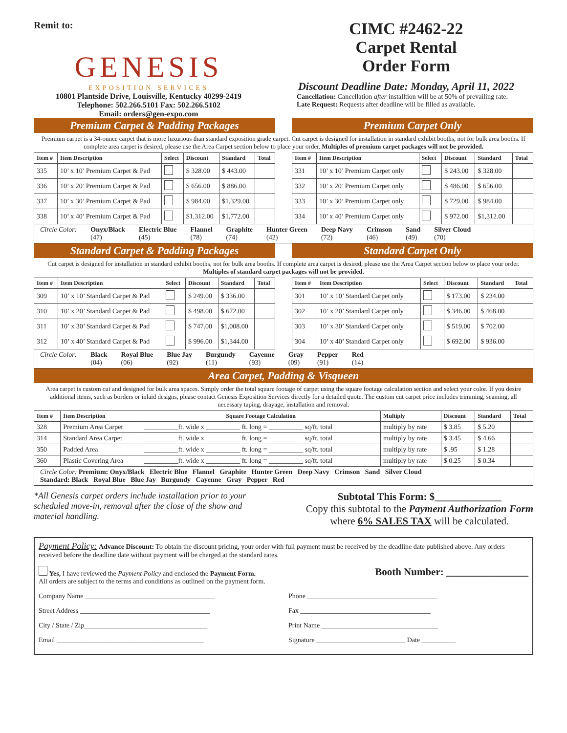Remit to:
GENESIS
EXPOSITION SERVICES
10801 Plantside Drive, Louisville, Kentucky 40299-2419
Telephone: 502.266.5101 Fax: 502.266.5102
Email: orders@gen-expo.com
CIMC #2462-22
Carpet Rental
Order Form
Discount Deadline Date: Monday, April 11, 2022
Cancellation: Cancellation after installtion will be at 50% of prevailing rate.
Late Request: Requests after deadline will be filled as available.
Premium Carpet & Padding Packages
Premium Carpet Only
Premium carpet is a 34-ounce carpet that is more luxurious than standard exposition grade carpet. Cut carpet is designed for installation in standard exhibit booths, not for bulk area booths. If complete area carpet is desired, please use the Area Carpet section below to place your order. Multiples of premium carpet packages will not be provided.
| Item # | Item Description | Select | Discount | Standard | Total |
| --- | --- | --- | --- | --- | --- |
| 335 | 10’ x 10’ Premium Carpet & Pad | | $ 328.00 | $ 443.00 | |
| 336 | 10’ x 20’ Premium Carpet & Pad | | $ 656.00 | $ 886.00 | |
| 337 | 10’ x 30’ Premium Carpet & Pad | | $ 984.00 | $1,329.00 | |
| 338 | 10’ x 40’ Premium Carpet & Pad | | $1,312.00 | $1,772.00 | |
| Item # | Item Description | Select | Discount | Standard | Total |
| --- | --- | --- | --- | --- | --- |
| 331 | 10’ x 10’ Premium Carpet only | | $ 243.00 | $ 328.00 | |
| 332 | 10’ x 20’ Premium Carpet only | | $ 486.00 | $ 656.00 | |
| 333 | 10’ x 30’ Premium Carpet only | | $ 729.00 | $ 984.00 | |
| 334 | 10’ x 40’ Premium Carpet only | | $ 972.00 | $1,312.00 | |
Circle Color: Onyx/Black
(47) Electric Blue
(45) Flannel
(78) Graphite
(74) Hunter Green
(42) Deep Navy
(72) Crimson
(46) Sand
(49) Silver Cloud
(70)
Standard Carpet & Padding Packages
Standard Carpet Only
Cut carpet is designed for installation in standard exhibit booths, not for bulk area booths. If complete area carpet is desired, please use the Area Carpet section below to place your order. Multiples of standard carpet packages will not be provided.
| Item # | Item Description | Select | Discount | Standard | Total |
| --- | --- | --- | --- | --- | --- |
| 309 | 10’ x 10’ Standard Carpet & Pad | | $ 249.00 | $ 336.00 | |
| 310 | 10’ x 20’ Standard Carpet & Pad | | $ 498.00 | $ 672.00 | |
| 311 | 10’ x 30’ Standard Carpet & Pad | | $ 747.00 | $1,008.00 | |
| 312 | 10’ x 40’ Standard Carpet & Pad | | $ 996.00 | $1,344.00 | |
| Item # | Item Description | Select | Discount | Standard | Total |
| --- | --- | --- | --- | --- | --- |
| 301 | 10’ x 10’ Standard Carpet only | | $ 173.00 | $ 234.00 | |
| 302 | 10’ x 20’ Standard Carpet only | | $ 346.00 | $ 468.00 | |
| 303 | 10’ x 30’ Standard Carpet only | | $ 519.00 | $ 702.00 | |
| 304 | 10’ x 40’ Standard Carpet only | | $ 692.00 | $ 936.00 | |
Circle Color: Black
(04) Royal Blue
(06) Blue Jay
(92) Burgundy
(11) Cayenne
(93) Gray
(09) Pepper
(91) Red
(14)
Area Carpet, Padding & Visqueen
Area carpet is custom cut and designed for bulk area spaces. Simply order the total square footage of carpet using the square footage calculation section and select your color. If you desire additional items, such as borders or inlaid designs, please contact Genesis Exposition Services directly for a detailed quote. The custom cut carpet price includes trimming, seaming, all necessary taping, drayage, installation and removal.
| Item # | Item Description | Square Footage Calculation | Multiply | Discount | Standard | Total |
| --- | --- | --- | --- | --- | --- | --- |
| 328 | Premium Area Carpet | __________ft. wide x __________ ft. long = __________ sq/ft. total | multiply by rate | $ 3.85 | $ 5.20 | |
| 314 | Standard Area Carpet | __________ft. wide x __________ ft. long = __________ sq/ft. total | multiply by rate | $ 3.45 | $ 4.66 | |
| 350 | Padded Area | __________ft. wide x __________ ft. long = __________ sq/ft. total | multiply by rate | $ .95 | $ 1.28 | |
| 360 | Plastic Covering Area | __________ft. wide x __________ ft. long = __________ sq/ft. total | multiply by rate | $ 0.25 | $ 0.34 | |
Circle Color: Premium: Onyx/Black Electric Blue Flannel Graphite Hunter Green Deep Navy Crimson Sand Silver Cloud
Standard: Black Royal Blue Blue Jay Burgundy Cayenne Gray Pepper Red
*All Genesis carpet orders include installation prior to your scheduled move-in, removal after the close of the show and material handling.
Subtotal This Form: $_____________
Copy this subtotal to the Payment Authorization Form
where 6% SALES TAX will be calculated.
Payment Policy: Advance Discount: To obtain the discount pricing, your order with full payment must be received by the deadline date published above. Any orders received before the deadline date without payment will be charged at the standard rates.
Yes, I have reviewed the Payment Policy and enclosed the Payment Form.
All orders are subject to the terms and conditions as outlined on the payment form.
Booth Number: ________________
Company Name ______________________________________ Phone ______________________________________
Street Address ______________________________________ Fax ______________________________________
City / State / Zip____________________________________ Print Name __________________________________
Email ___________________________________________ Signature __________________________ Date __________